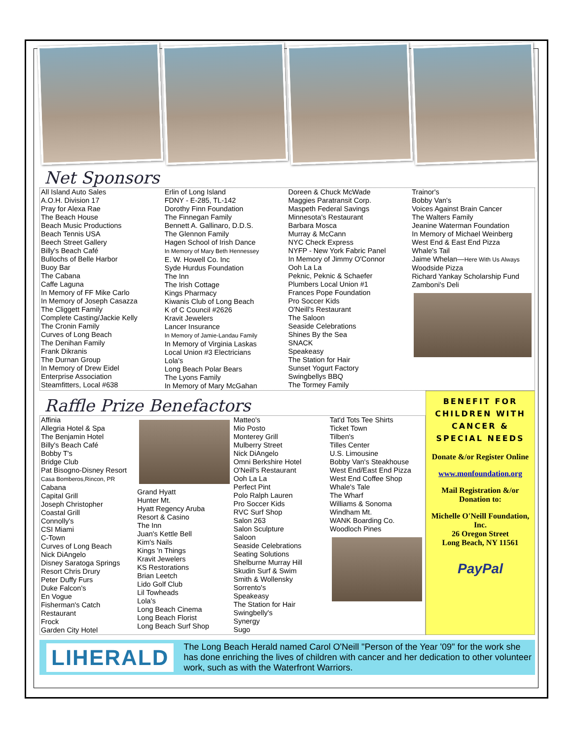Net Sponsors
All Island Auto Sales
A.O.H. Division 17
Pray for Alexa Rae
The Beach House
Beach Music Productions
Beach Tennis USA
Beech Street Gallery
Billy's Beach Café
Bullochs of Belle Harbor
Buoy Bar
The Cabana
Caffe Laguna
In Memory of FF Mike Carlo
In Memory of Joseph Casazza
The Cliggett Family
Complete Casting/Jackie Kelly
The Cronin Family
Curves of Long Beach
The Denihan Family
Frank Dikranis
The Durnan Group
In Memory of Drew Eidel
Enterprise Association
Steamfitters, Local #638
Erlin of Long Island
FDNY - E-285, TL-142
Dorothy Finn Foundation
The Finnegan Family
Bennett A. Gallinaro, D.D.S.
The Glennon Family
Hagen School of Irish Dance
In Memory of Mary Beth Hennessey
E. W. Howell Co. Inc
Syde Hurdus Foundation
The Inn
The Irish Cottage
Kings Pharmacy
Kiwanis Club of Long Beach
K of C Council #2626
Kravit Jewelers
Lancer Insurance
In Memory of Jamie-Landau Family
In Memory of Virginia Laskas
Local Union #3 Electricians
Lola's
Long Beach Polar Bears
The Lyons Family
In Memory of Mary McGahan
Doreen & Chuck McWade
Maggies Paratransit Corp.
Maspeth Federal Savings
Minnesota's Restaurant
Barbara Mosca
Murray & McCann
NYC Check Express
NYFP - New York Fabric Panel
In Memory of Jimmy O'Connor
Ooh La La
Peknic, Peknic & Schaefer
Plumbers Local Union #1
Frances Pope Foundation
Pro Soccer Kids
O'Neill's Restaurant
The Saloon
Seaside Celebrations
Shines By the Sea
SNACK
Speakeasy
The Station for Hair
Sunset Yogurt Factory
Swingbellys BBQ
The Tormey Family
Trainor's
Bobby Van's
Voices Against Brain Cancer
The Walters Family
Jeanine Waterman Foundation
In Memory of Michael Weinberg
West End & East End Pizza
Whale's Tail
Jaime Whelan—Here With Us Always
Woodside Pizza
Richard Yankay Scholarship Fund
Zamboni's Deli
Raffle Prize Benefactors
Affinia
Allegria Hotel & Spa
The Benjamin Hotel
Billy's Beach Café
Bobby T's
Bridge Club
Pat Bisogno-Disney Resort
Casa Bomberos,Rincon, PR
Cabana
Capital Grill
Joseph Christopher
Coastal Grill
Connolly's
CSI Miami
C-Town
Curves of Long Beach
Nick DiAngelo
Disney Saratoga Springs
Resort Chris Drury
Peter Duffy Furs
Duke Falcon's
En Vogue
Fisherman's Catch
Restaurant
Frock
Garden City Hotel
Grand Hyatt
Hunter Mt.
Hyatt Regency Aruba
Resort & Casino
The Inn
Juan's Kettle Bell
Kim's Nails
Kings 'n Things
Kravit Jewelers
KS Restorations
Brian Leetch
Lido Golf Club
Lil Towheads
Lola's
Long Beach Cinema
Long Beach Florist
Long Beach Surf Shop
Matteo's
Mio Posto
Monterey Grill
Mulberry Street
Nick DiAngelo
Omni Berkshire Hotel
O'Neill's Restaurant
Ooh La La
Perfect Pint
Polo Ralph Lauren
Pro Soccer Kids
RVC Surf Shop
Salon 263
Salon Sculpture
Saloon
Seaside Celebrations
Seating Solutions
Shelburne Murray Hill
Skudin Surf & Swim
Smith & Wollensky
Sorrento's
Speakeasy
The Station for Hair
Swingbelly's
Synergy
Sugo
Tat'd Tots Tee Shirts
Ticket Town
Tilben's
Tilles Center
U.S. Limousine
Bobby Van's Steakhouse
West End/East End Pizza
West End Coffee Shop
Whale's Tale
The Wharf
Williams & Sonoma
Windham Mt.
WANK Boarding Co.
Woodloch Pines
BENEFIT FOR
CHILDREN WITH
CANCER &
SPECIAL NEEDS
Donate &/or Register Online
www.monfoundation.org
Mail Registration &/or Donation to:
Michelle O'Neill Foundation, Inc.
26 Oregon Street
Long Beach, NY 11561
PayPal
LIHERALD
The Long Beach Herald named Carol O'Neill "Person of the Year '09" for the work she has done enriching the lives of children with cancer and her dedication to other volunteer work, such as with the Waterfront Warriors.